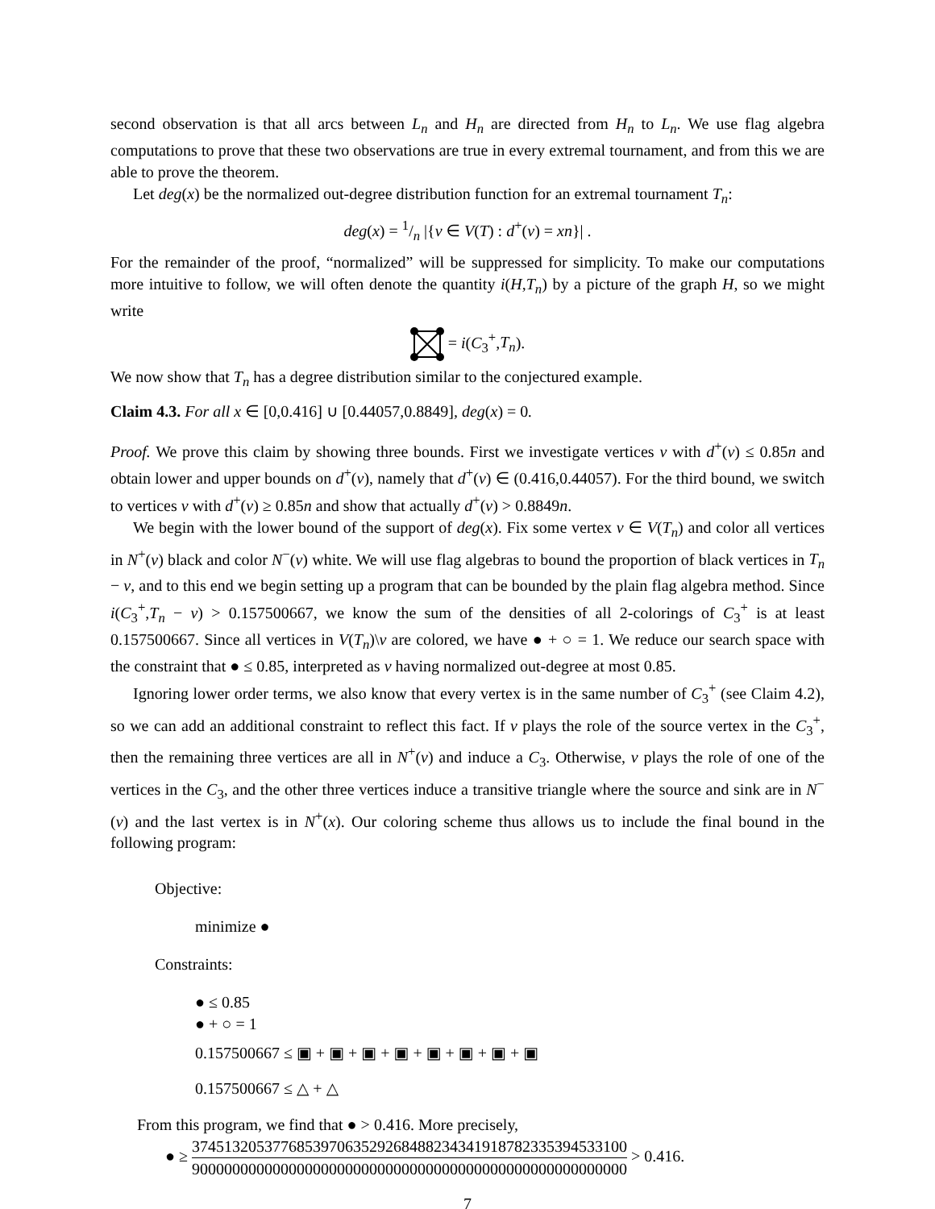second observation is that all arcs between L<sub>n</sub> and H<sub>n</sub> are directed from H<sub>n</sub> to L<sub>n</sub>. We use flag algebra computations to prove that these two observations are true in every extremal tournament, and from this we are able to prove the theorem.
Let deg(x) be the normalized out-degree distribution function for an extremal tournament T<sub>n</sub>:
deg(x) = 1/n |{v ∈ V(T) : d<sup>+</sup>(v) = xn}| .
For the remainder of the proof, “normalized” will be suppressed for simplicity. To make our computations more intuitive to follow, we will often denote the quantity i(H,T<sub>n</sub>) by a picture of the graph H, so we might write
= i(C<sub>3</sub><sup>+</sup>,T<sub>n</sub>).
We now show that T<sub>n</sub> has a degree distribution similar to the conjectured example.
Claim 4.3. For all x ∈ [0,0.416] ∪ [0.44057,0.8849], deg(x) = 0.
Proof. We prove this claim by showing three bounds. First we investigate vertices v with d<sup>+</sup>(v) ≤ 0.85n and obtain lower and upper bounds on d<sup>+</sup>(v), namely that d<sup>+</sup>(v) ∈ (0.416,0.44057). For the third bound, we switch to vertices v with d<sup>+</sup>(v) ≥ 0.85n and show that actually d<sup>+</sup>(v) > 0.8849n.
We begin with the lower bound of the support of deg(x). Fix some vertex v ∈ V(T<sub>n</sub>) and color all vertices in N<sup>+</sup>(v) black and color N<sup>−</sup>(v) white. We will use flag algebras to bound the proportion of black vertices in T<sub>n</sub> − v, and to this end we begin setting up a program that can be bounded by the plain flag algebra method. Since i(C<sub>3</sub><sup>+</sup>,T<sub>n</sub> − v) > 0.157500667, we know the sum of the densities of all 2-colorings of C<sub>3</sub><sup>+</sup> is at least 0.157500667. Since all vertices in V(T<sub>n</sub>)\v are colored, we have ● + ○ = 1. We reduce our search space with the constraint that ● ≤ 0.85, interpreted as v having normalized out-degree at most 0.85.
Ignoring lower order terms, we also know that every vertex is in the same number of C<sub>3</sub><sup>+</sup> (see Claim 4.2), so we can add an additional constraint to reflect this fact. If v plays the role of the source vertex in the C<sub>3</sub><sup>+</sup>, then the remaining three vertices are all in N<sup>+</sup>(v) and induce a C<sub>3</sub>. Otherwise, v plays the role of one of the vertices in the C<sub>3</sub>, and the other three vertices induce a transitive triangle where the source and sink are in N<sup>−</sup>(v) and the last vertex is in N<sup>+</sup>(x). Our coloring scheme thus allows us to include the final bound in the following program:
Objective:
minimize ●
Constraints:
● ≤ 0.85
● + ○ = 1
0.157500667 ≤ ▣ + ▣ + ▣ + ▣ + ▣ + ▣ + ▣ + ▣
0.157500667 ≤ △ + △
From this program, we find that ● > 0.416. More precisely,
● ≥ 374513205377685397063529268488234341918782335394533100 900000000000000000000000000000000000000000000000000000 > 0.416.
7